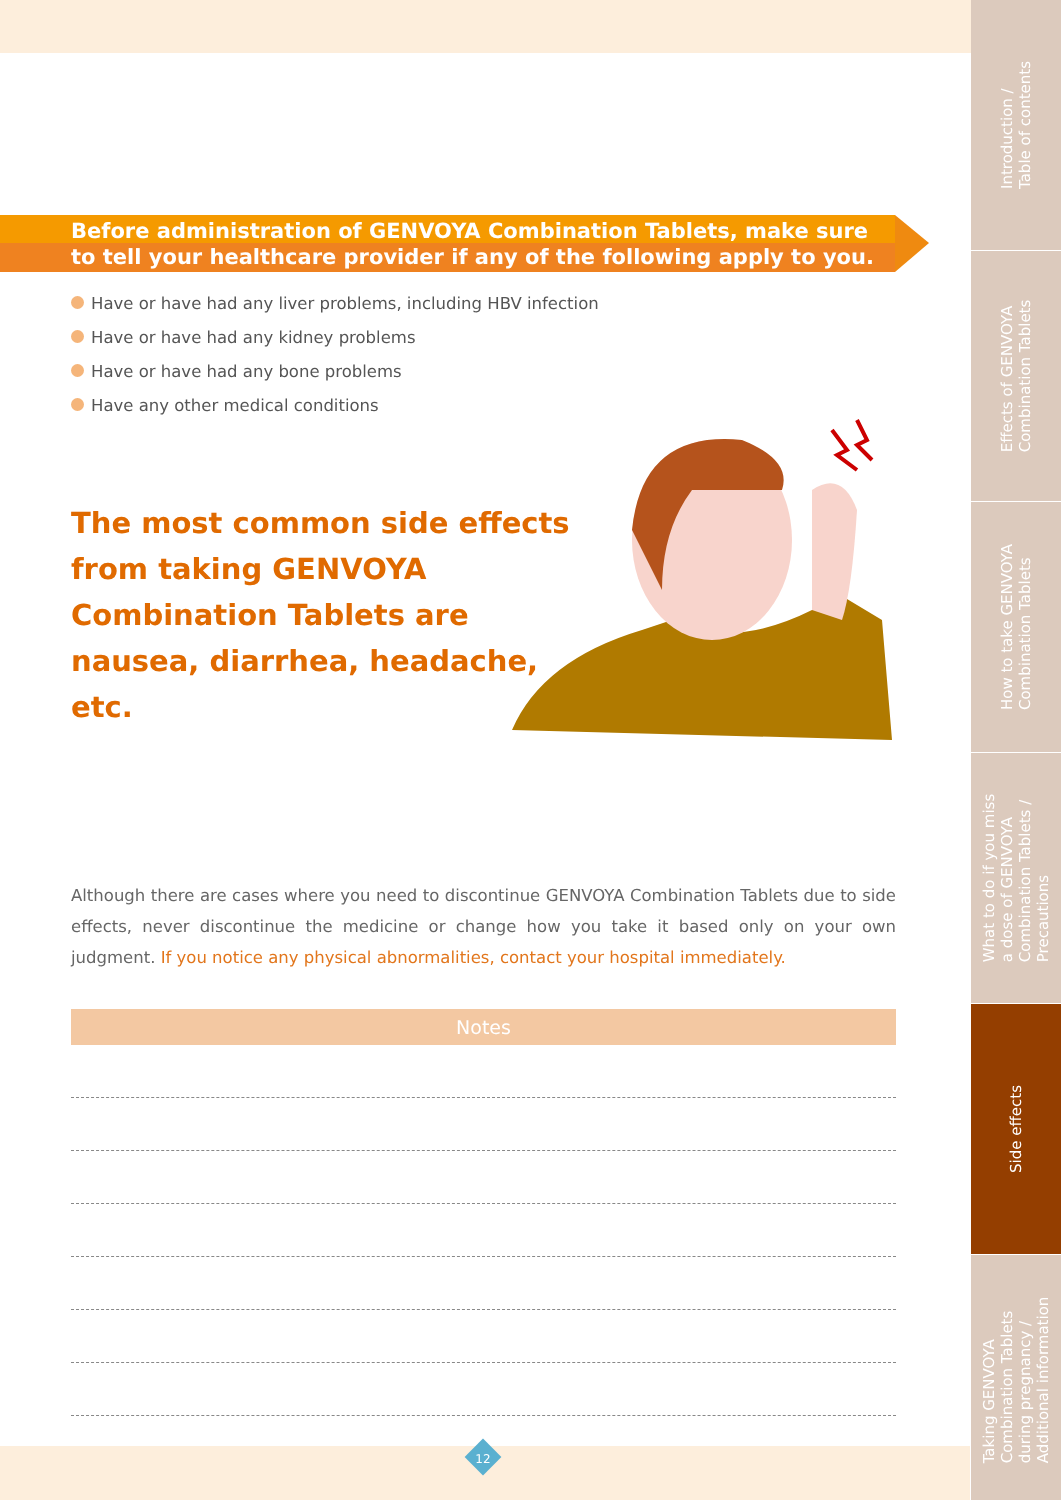Before administration of GENVOYA Combination Tablets, make sure
to tell your healthcare provider if any of the following apply to you.
Have or have had any liver problems, including HBV infection
Have or have had any kidney problems
Have or have had any bone problems
Have any other medical conditions
The most common side effects from taking GENVOYA Combination Tablets are nausea, diarrhea, headache, etc.
Although there are cases where you need to discontinue GENVOYA Combination Tablets due to side effects, never discontinue the medicine or change how you take it based only on your own judgment. If you notice any physical abnormalities, contact your hospital immediately.
Notes
12
Introduction /
Table of contents
Effects of GENVOYA
Combination Tablets
How to take GENVOYA
Combination Tablets
What to do if you miss
a dose of GENVOYA
Combination Tablets /
Precautions
Side effects
Taking GENVOYA
Combination Tablets
during pregnancy /
Additional information